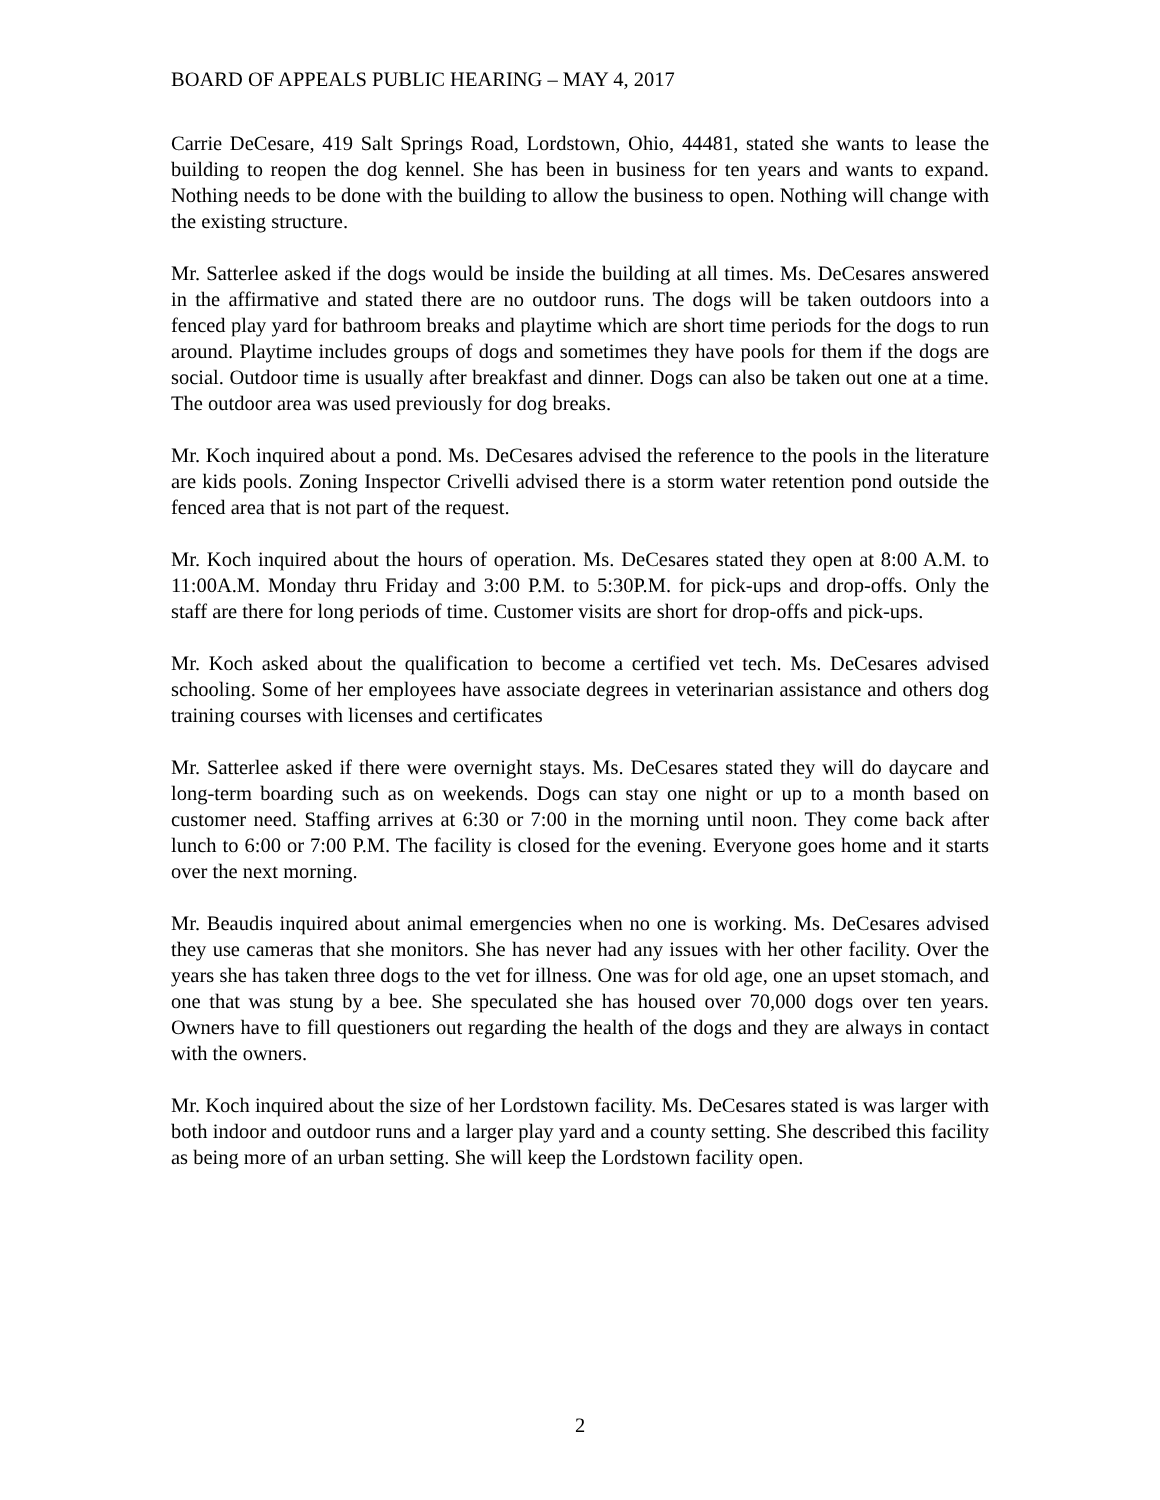BOARD OF APPEALS PUBLIC HEARING – MAY 4, 2017
Carrie DeCesare, 419 Salt Springs Road, Lordstown, Ohio, 44481, stated she wants to lease the building to reopen the dog kennel. She has been in business for ten years and wants to expand. Nothing needs to be done with the building to allow the business to open. Nothing will change with the existing structure.
Mr. Satterlee asked if the dogs would be inside the building at all times. Ms. DeCesares answered in the affirmative and stated there are no outdoor runs. The dogs will be taken outdoors into a fenced play yard for bathroom breaks and playtime which are short time periods for the dogs to run around. Playtime includes groups of dogs and sometimes they have pools for them if the dogs are social. Outdoor time is usually after breakfast and dinner. Dogs can also be taken out one at a time. The outdoor area was used previously for dog breaks.
Mr. Koch inquired about a pond. Ms. DeCesares advised the reference to the pools in the literature are kids pools. Zoning Inspector Crivelli advised there is a storm water retention pond outside the fenced area that is not part of the request.
Mr. Koch inquired about the hours of operation. Ms. DeCesares stated they open at 8:00 A.M. to 11:00A.M. Monday thru Friday and 3:00 P.M. to 5:30P.M. for pick-ups and drop-offs. Only the staff are there for long periods of time. Customer visits are short for drop-offs and pick-ups.
Mr. Koch asked about the qualification to become a certified vet tech. Ms. DeCesares advised schooling. Some of her employees have associate degrees in veterinarian assistance and others dog training courses with licenses and certificates
Mr. Satterlee asked if there were overnight stays. Ms. DeCesares stated they will do daycare and long-term boarding such as on weekends. Dogs can stay one night or up to a month based on customer need. Staffing arrives at 6:30 or 7:00 in the morning until noon. They come back after lunch to 6:00 or 7:00 P.M. The facility is closed for the evening. Everyone goes home and it starts over the next morning.
Mr. Beaudis inquired about animal emergencies when no one is working. Ms. DeCesares advised they use cameras that she monitors. She has never had any issues with her other facility. Over the years she has taken three dogs to the vet for illness. One was for old age, one an upset stomach, and one that was stung by a bee. She speculated she has housed over 70,000 dogs over ten years. Owners have to fill questioners out regarding the health of the dogs and they are always in contact with the owners.
Mr. Koch inquired about the size of her Lordstown facility. Ms. DeCesares stated is was larger with both indoor and outdoor runs and a larger play yard and a county setting. She described this facility as being more of an urban setting. She will keep the Lordstown facility open.
2